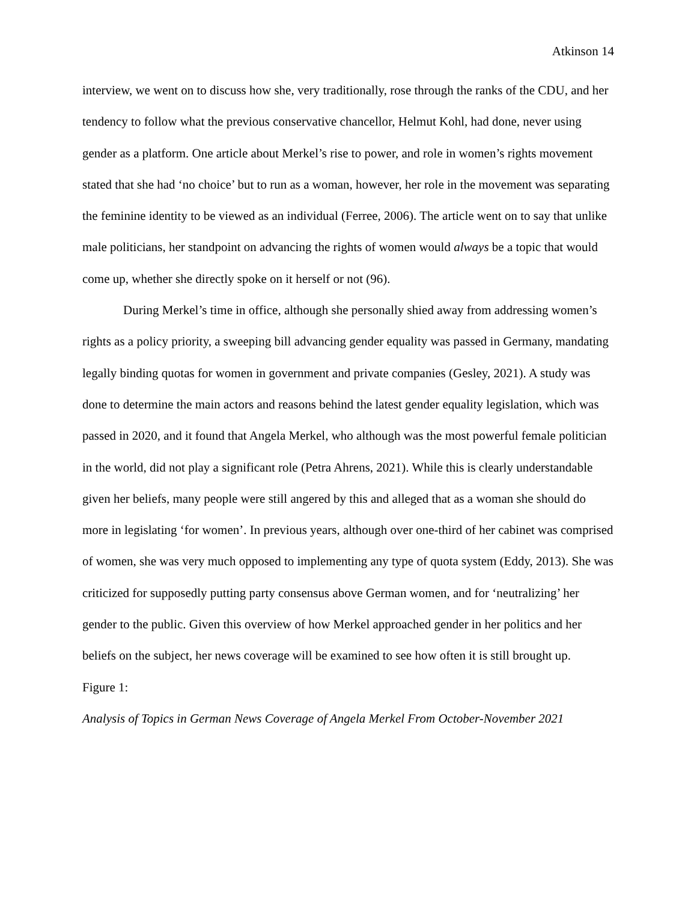Atkinson 14
interview, we went on to discuss how she, very traditionally, rose through the ranks of the CDU, and her tendency to follow what the previous conservative chancellor, Helmut Kohl, had done, never using gender as a platform. One article about Merkel’s rise to power, and role in women’s rights movement stated that she had ‘no choice’ but to run as a woman, however, her role in the movement was separating the feminine identity to be viewed as an individual (Ferree, 2006). The article went on to say that unlike male politicians, her standpoint on advancing the rights of women would always be a topic that would come up, whether she directly spoke on it herself or not (96).
During Merkel’s time in office, although she personally shied away from addressing women’s rights as a policy priority, a sweeping bill advancing gender equality was passed in Germany, mandating legally binding quotas for women in government and private companies (Gesley, 2021). A study was done to determine the main actors and reasons behind the latest gender equality legislation, which was passed in 2020, and it found that Angela Merkel, who although was the most powerful female politician in the world, did not play a significant role (Petra Ahrens, 2021). While this is clearly understandable given her beliefs, many people were still angered by this and alleged that as a woman she should do more in legislating ‘for women’. In previous years, although over one-third of her cabinet was comprised of women, she was very much opposed to implementing any type of quota system (Eddy, 2013). She was criticized for supposedly putting party consensus above German women, and for ‘neutralizing’ her gender to the public. Given this overview of how Merkel approached gender in her politics and her beliefs on the subject, her news coverage will be examined to see how often it is still brought up.
Figure 1:
Analysis of Topics in German News Coverage of Angela Merkel From October-November 2021